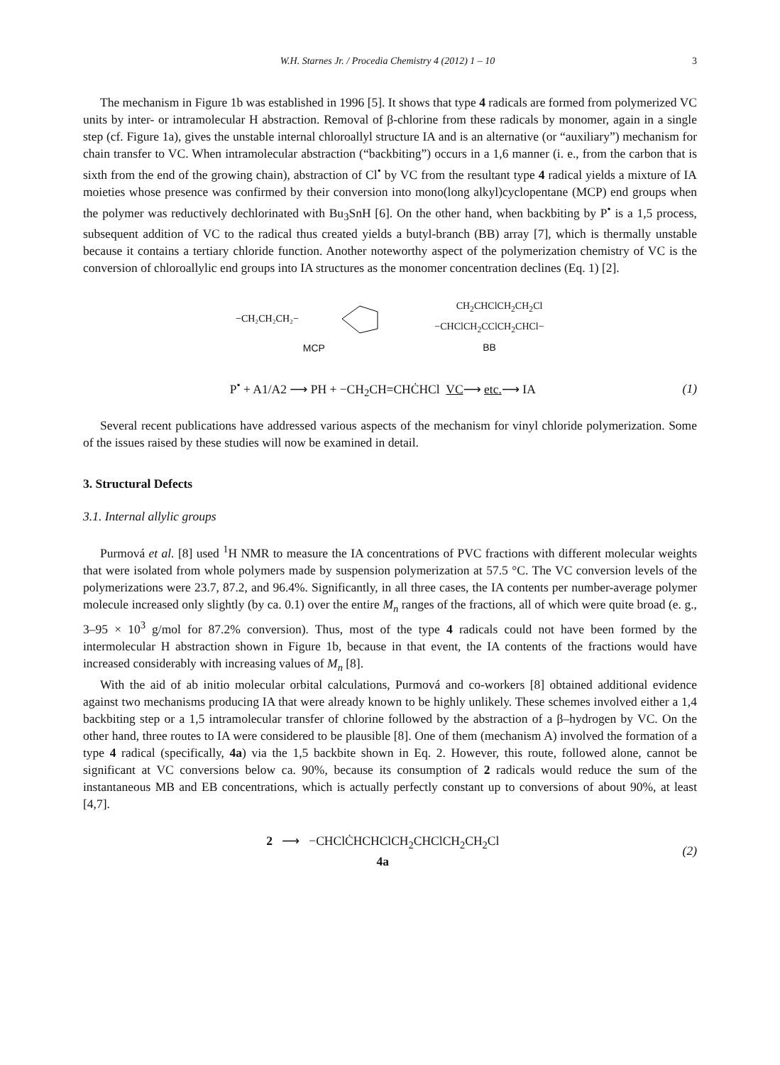W.H. Starnes Jr. / Procedia Chemistry 4 (2012) 1 – 10 3
The mechanism in Figure 1b was established in 1996 [5]. It shows that type 4 radicals are formed from polymerized VC units by inter- or intramolecular H abstraction. Removal of β-chlorine from these radicals by monomer, again in a single step (cf. Figure 1a), gives the unstable internal chloroallyl structure IA and is an alternative (or “auxiliary”) mechanism for chain transfer to VC. When intramolecular abstraction (“backbiting”) occurs in a 1,6 manner (i. e., from the carbon that is sixth from the end of the growing chain), abstraction of Cl<sup>•</sup> by VC from the resultant type 4 radical yields a mixture of IA moieties whose presence was confirmed by their conversion into mono(long alkyl)cyclopentane (MCP) end groups when the polymer was reductively dechlorinated with Bu<sub>3</sub>SnH [6]. On the other hand, when backbiting by P<sup>•</sup> is a 1,5 process, subsequent addition of VC to the radical thus created yields a butyl-branch (BB) array [7], which is thermally unstable because it contains a tertiary chloride function. Another noteworthy aspect of the polymerization chemistry of VC is the conversion of chloroallylic end groups into IA structures as the monomer concentration declines (Eq. 1) [2].
−CH₂CH₂CH₂−
MCP
CH<sub>2</sub>CHClCH<sub>2</sub>CH<sub>2</sub>Cl
−CHClCH<sub>2</sub>CClCH<sub>2</sub>CHCl−
BB
P<sup>•</sup> + A1/A2 ⟶ PH + −CH<sub>2</sub>CH=CHĊHCl VC⟶ etc.⟶ IA (1)
Several recent publications have addressed various aspects of the mechanism for vinyl chloride polymerization. Some of the issues raised by these studies will now be examined in detail.
3. Structural Defects
3.1. Internal allylic groups
Purmová et al. [8] used <sup>1</sup>H NMR to measure the IA concentrations of PVC fractions with different molecular weights that were isolated from whole polymers made by suspension polymerization at 57.5 °C. The VC conversion levels of the polymerizations were 23.7, 87.2, and 96.4%. Significantly, in all three cases, the IA contents per number-average polymer molecule increased only slightly (by ca. 0.1) over the entire M<sub>n</sub> ranges of the fractions, all of which were quite broad (e. g., 3–95 × 10<sup>3</sup> g/mol for 87.2% conversion). Thus, most of the type 4 radicals could not have been formed by the intermolecular H abstraction shown in Figure 1b, because in that event, the IA contents of the fractions would have increased considerably with increasing values of M<sub>n</sub> [8].
With the aid of ab initio molecular orbital calculations, Purmová and co-workers [8] obtained additional evidence against two mechanisms producing IA that were already known to be highly unlikely. These schemes involved either a 1,4 backbiting step or a 1,5 intramolecular transfer of chlorine followed by the abstraction of a β–hydrogen by VC. On the other hand, three routes to IA were considered to be plausible [8]. One of them (mechanism A) involved the formation of a type 4 radical (specifically, 4a) via the 1,5 backbite shown in Eq. 2. However, this route, followed alone, cannot be significant at VC conversions below ca. 90%, because its consumption of 2 radicals would reduce the sum of the instantaneous MB and EB concentrations, which is actually perfectly constant up to conversions of about 90%, at least [4,7].
2 ⟶ −CHClĊHCHClCH<sub>2</sub>CHClCH<sub>2</sub>CH<sub>2</sub>Cl
4a (2)